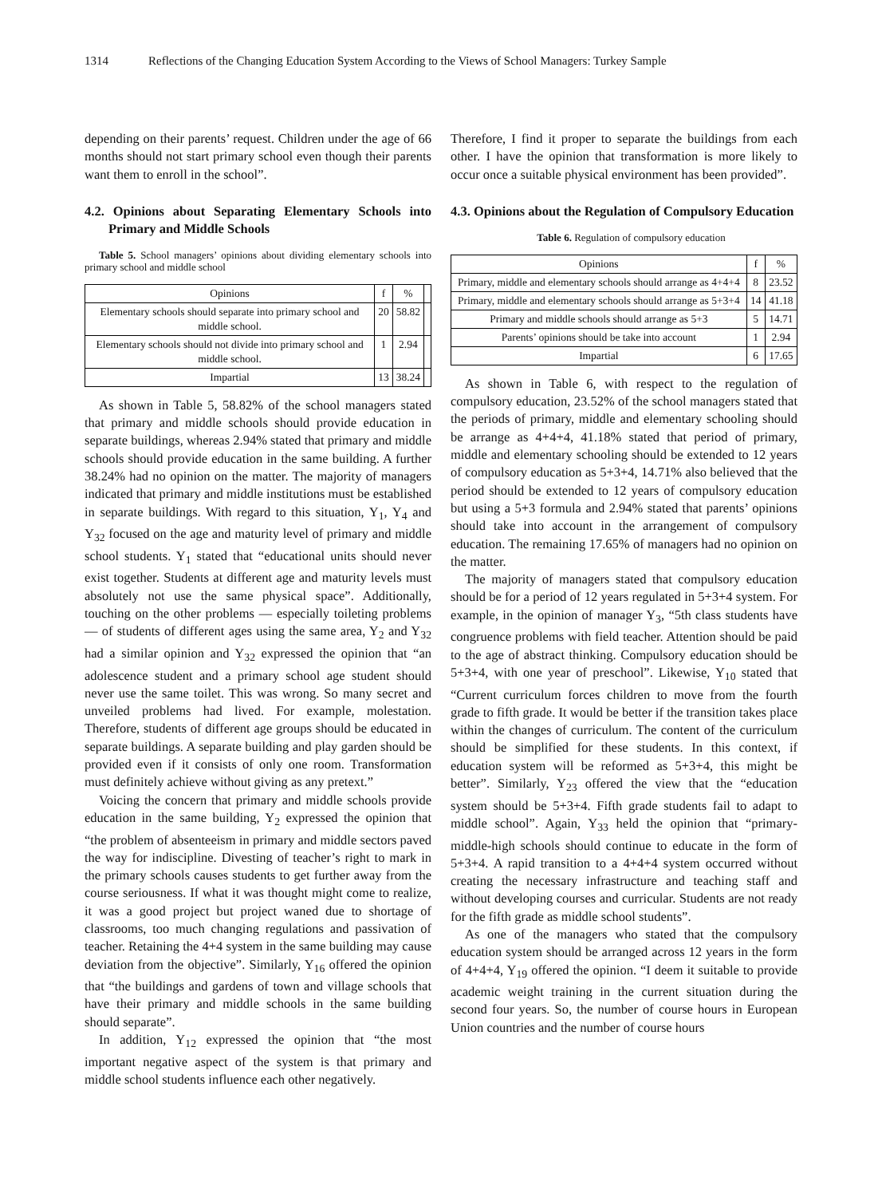1314 Reflections of the Changing Education System According to the Views of School Managers: Turkey Sample
depending on their parents’ request. Children under the age of 66 months should not start primary school even though their parents want them to enroll in the school”.
4.2. Opinions about Separating Elementary Schools into Primary and Middle Schools
Table 5. School managers’ opinions about dividing elementary schools into primary school and middle school
| Opinions | f | % | |
| --- | --- | --- | --- |
| Elementary schools should separate into primary school and middle school. | 20 | 58.82 | |
| Elementary schools should not divide into primary school and middle school. | 1 | 2.94 | |
| Impartial | 13 | 38.24 | |
As shown in Table 5, 58.82% of the school managers stated that primary and middle schools should provide education in separate buildings, whereas 2.94% stated that primary and middle schools should provide education in the same building. A further 38.24% had no opinion on the matter. The majority of managers indicated that primary and middle institutions must be established in separate buildings. With regard to this situation, Y<sub>1</sub>, Y<sub>4</sub> and Y<sub>32</sub> focused on the age and maturity level of primary and middle school students. Y<sub>1</sub> stated that “educational units should never exist together. Students at different age and maturity levels must absolutely not use the same physical space”. Additionally, touching on the other problems — especially toileting problems — of students of different ages using the same area, Y<sub>2</sub> and Y<sub>32</sub> had a similar opinion and Y<sub>32</sub> expressed the opinion that “an adolescence student and a primary school age student should never use the same toilet. This was wrong. So many secret and unveiled problems had lived. For example, molestation. Therefore, students of different age groups should be educated in separate buildings. A separate building and play garden should be provided even if it consists of only one room. Transformation must definitely achieve without giving as any pretext.”
Voicing the concern that primary and middle schools provide education in the same building, Y<sub>2</sub> expressed the opinion that “the problem of absenteeism in primary and middle sectors paved the way for indiscipline. Divesting of teacher’s right to mark in the primary schools causes students to get further away from the course seriousness. If what it was thought might come to realize, it was a good project but project waned due to shortage of classrooms, too much changing regulations and passivation of teacher. Retaining the 4+4 system in the same building may cause deviation from the objective”. Similarly, Y<sub>16</sub> offered the opinion that “the buildings and gardens of town and village schools that have their primary and middle schools in the same building should separate”.
In addition, Y<sub>12</sub> expressed the opinion that “the most important negative aspect of the system is that primary and middle school students influence each other negatively.
Therefore, I find it proper to separate the buildings from each other. I have the opinion that transformation is more likely to occur once a suitable physical environment has been provided”.
4.3. Opinions about the Regulation of Compulsory Education
Table 6. Regulation of compulsory education
| Opinions | f | % |
| --- | --- | --- |
| Primary, middle and elementary schools should arrange as 4+4+4 | 8 | 23.52 |
| Primary, middle and elementary schools should arrange as 5+3+4 | 14 | 41.18 |
| Primary and middle schools should arrange as 5+3 | 5 | 14.71 |
| Parents’ opinions should be take into account | 1 | 2.94 |
| Impartial | 6 | 17.65 |
As shown in Table 6, with respect to the regulation of compulsory education, 23.52% of the school managers stated that the periods of primary, middle and elementary schooling should be arrange as 4+4+4, 41.18% stated that period of primary, middle and elementary schooling should be extended to 12 years of compulsory education as 5+3+4, 14.71% also believed that the period should be extended to 12 years of compulsory education but using a 5+3 formula and 2.94% stated that parents’ opinions should take into account in the arrangement of compulsory education. The remaining 17.65% of managers had no opinion on the matter.
The majority of managers stated that compulsory education should be for a period of 12 years regulated in 5+3+4 system. For example, in the opinion of manager Y<sub>3</sub>, “5th class students have congruence problems with field teacher. Attention should be paid to the age of abstract thinking. Compulsory education should be 5+3+4, with one year of preschool”. Likewise, Y<sub>10</sub> stated that “Current curriculum forces children to move from the fourth grade to fifth grade. It would be better if the transition takes place within the changes of curriculum. The content of the curriculum should be simplified for these students. In this context, if education system will be reformed as 5+3+4, this might be better”. Similarly, Y<sub>23</sub> offered the view that the “education system should be 5+3+4. Fifth grade students fail to adapt to middle school”. Again, Y<sub>33</sub> held the opinion that “primary-middle-high schools should continue to educate in the form of 5+3+4. A rapid transition to a 4+4+4 system occurred without creating the necessary infrastructure and teaching staff and without developing courses and curricular. Students are not ready for the fifth grade as middle school students”.
As one of the managers who stated that the compulsory education system should be arranged across 12 years in the form of 4+4+4, Y<sub>19</sub> offered the opinion. “I deem it suitable to provide academic weight training in the current situation during the second four years. So, the number of course hours in European Union countries and the number of course hours